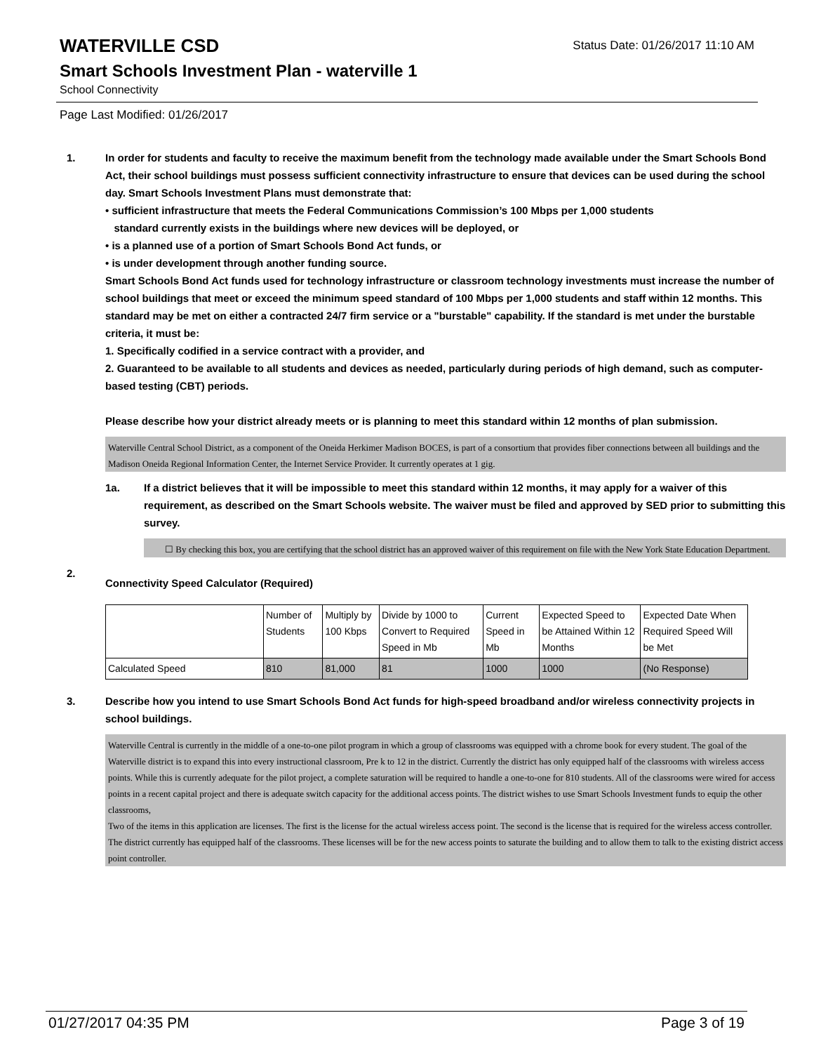WATERVILLE CSD
Status Date: 01/26/2017 11:10 AM
Smart Schools Investment Plan - waterville 1
School Connectivity
Page Last Modified: 01/26/2017
1. In order for students and faculty to receive the maximum benefit from the technology made available under the Smart Schools Bond Act, their school buildings must possess sufficient connectivity infrastructure to ensure that devices can be used during the school day. Smart Schools Investment Plans must demonstrate that:
• sufficient infrastructure that meets the Federal Communications Commission’s 100 Mbps per 1,000 students
standard currently exists in the buildings where new devices will be deployed, or
• is a planned use of a portion of Smart Schools Bond Act funds, or
• is under development through another funding source.
Smart Schools Bond Act funds used for technology infrastructure or classroom technology investments must increase the number of school buildings that meet or exceed the minimum speed standard of 100 Mbps per 1,000 students and staff within 12 months. This standard may be met on either a contracted 24/7 firm service or a "burstable" capability. If the standard is met under the burstable criteria, it must be:
1. Specifically codified in a service contract with a provider, and
2. Guaranteed to be available to all students and devices as needed, particularly during periods of high demand, such as computer-based testing (CBT) periods.
Please describe how your district already meets or is planning to meet this standard within 12 months of plan submission.
Waterville Central School District, as a component of the Oneida Herkimer Madison BOCES, is part of a consortium that provides fiber connections between all buildings and the Madison Oneida Regional Information Center, the Internet Service Provider. It currently operates at 1 gig.
1a. If a district believes that it will be impossible to meet this standard within 12 months, it may apply for a waiver of this requirement, as described on the Smart Schools website. The waiver must be filed and approved by SED prior to submitting this survey.
☐ By checking this box, you are certifying that the school district has an approved waiver of this requirement on file with the New York State Education Department.
2.
Connectivity Speed Calculator (Required)
| | Number of Students | Multiply by 100 Kbps | Divide by 1000 to Convert to Required Speed in Mb | Current Speed in Mb | Expected Speed to be Attained Within 12 Months | Expected Date When Required Speed Will be Met |
| Calculated Speed | 810 | 81,000 | 81 | 1000 | 1000 | (No Response) |
3. Describe how you intend to use Smart Schools Bond Act funds for high-speed broadband and/or wireless connectivity projects in school buildings.
Waterville Central is currently in the middle of a one-to-one pilot program in which a group of classrooms was equipped with a chrome book for every student. The goal of the Waterville district is to expand this into every instructional classroom, Pre k to 12 in the district. Currently the district has only equipped half of the classrooms with wireless access points. While this is currently adequate for the pilot project, a complete saturation will be required to handle a one-to-one for 810 students. All of the classrooms were wired for access points in a recent capital project and there is adequate switch capacity for the additional access points. The district wishes to use Smart Schools Investment funds to equip the other classrooms,
Two of the items in this application are licenses. The first is the license for the actual wireless access point. The second is the license that is required for the wireless access controller. The district currently has equipped half of the classrooms. These licenses will be for the new access points to saturate the building and to allow them to talk to the existing district access point controller.
01/27/2017 04:35 PM Page 3 of 19